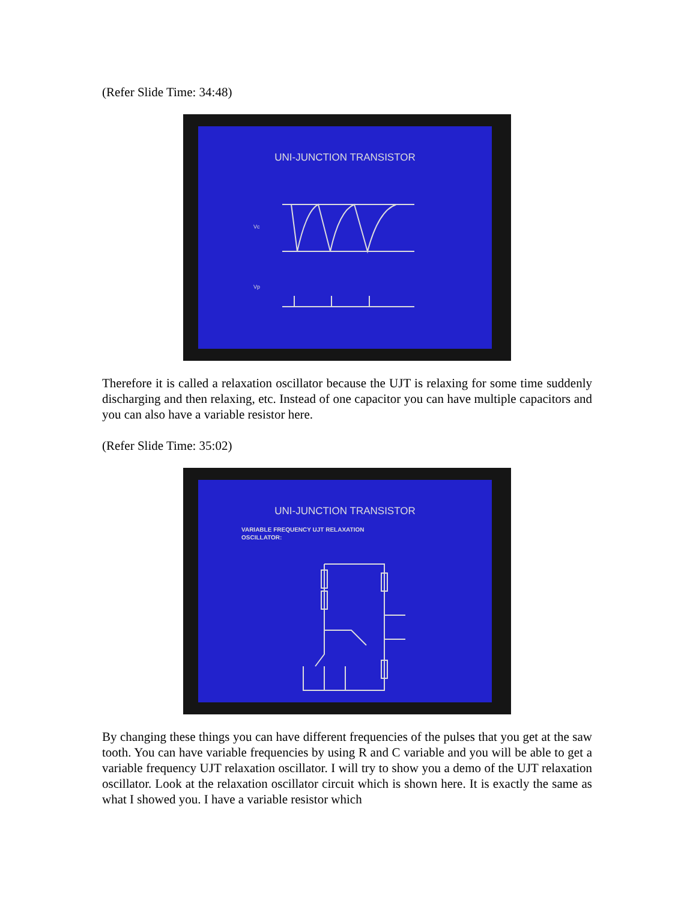(Refer Slide Time: 34:48)
UNI-JUNCTION TRANSISTOR
Vc
Vp
Therefore it is called a relaxation oscillator because the UJT is relaxing for some time suddenly discharging and then relaxing, etc. Instead of one capacitor you can have multiple capacitors and you can also have a variable resistor here.
(Refer Slide Time: 35:02)
UNI-JUNCTION TRANSISTOR
VARIABLE FREQUENCY UJT RELAXATION
OSCILLATOR:
By changing these things you can have different frequencies of the pulses that you get at the saw tooth. You can have variable frequencies by using R and C variable and you will be able to get a variable frequency UJT relaxation oscillator. I will try to show you a demo of the UJT relaxation oscillator. Look at the relaxation oscillator circuit which is shown here. It is exactly the same as what I showed you. I have a variable resistor which